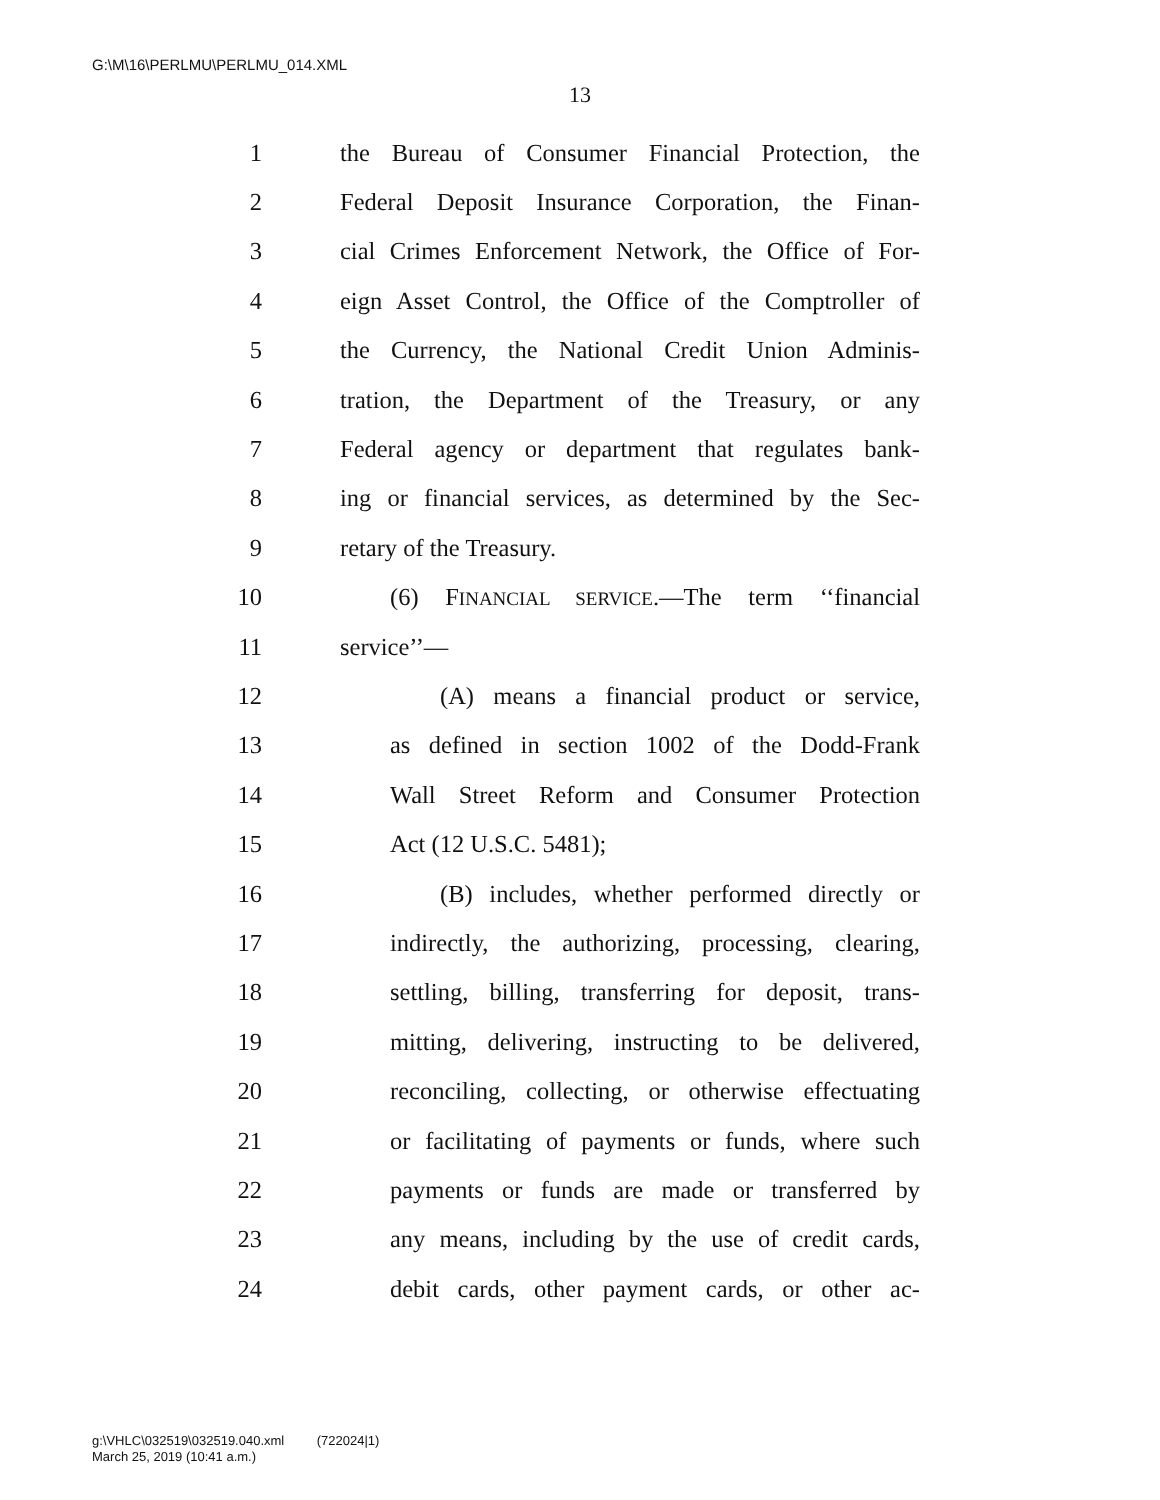G:\M\16\PERLMU\PERLMU_014.XML
13
1 the Bureau of Consumer Financial Protection, the
2 Federal Deposit Insurance Corporation, the Finan-
3 cial Crimes Enforcement Network, the Office of For-
4 eign Asset Control, the Office of the Comptroller of
5 the Currency, the National Credit Union Adminis-
6 tration, the Department of the Treasury, or any
7 Federal agency or department that regulates bank-
8 ing or financial services, as determined by the Sec-
9 retary of the Treasury.
10 (6) FINANCIAL SERVICE.—The term ‘‘financial
11 service’’—
12 (A) means a financial product or service,
13 as defined in section 1002 of the Dodd-Frank
14 Wall Street Reform and Consumer Protection
15 Act (12 U.S.C. 5481);
16 (B) includes, whether performed directly or
17 indirectly, the authorizing, processing, clearing,
18 settling, billing, transferring for deposit, trans-
19 mitting, delivering, instructing to be delivered,
20 reconciling, collecting, or otherwise effectuating
21 or facilitating of payments or funds, where such
22 payments or funds are made or transferred by
23 any means, including by the use of credit cards,
24 debit cards, other payment cards, or other ac-
g:\VHLC\032519\032519.040.xml (722024|1)
March 25, 2019 (10:41 a.m.)